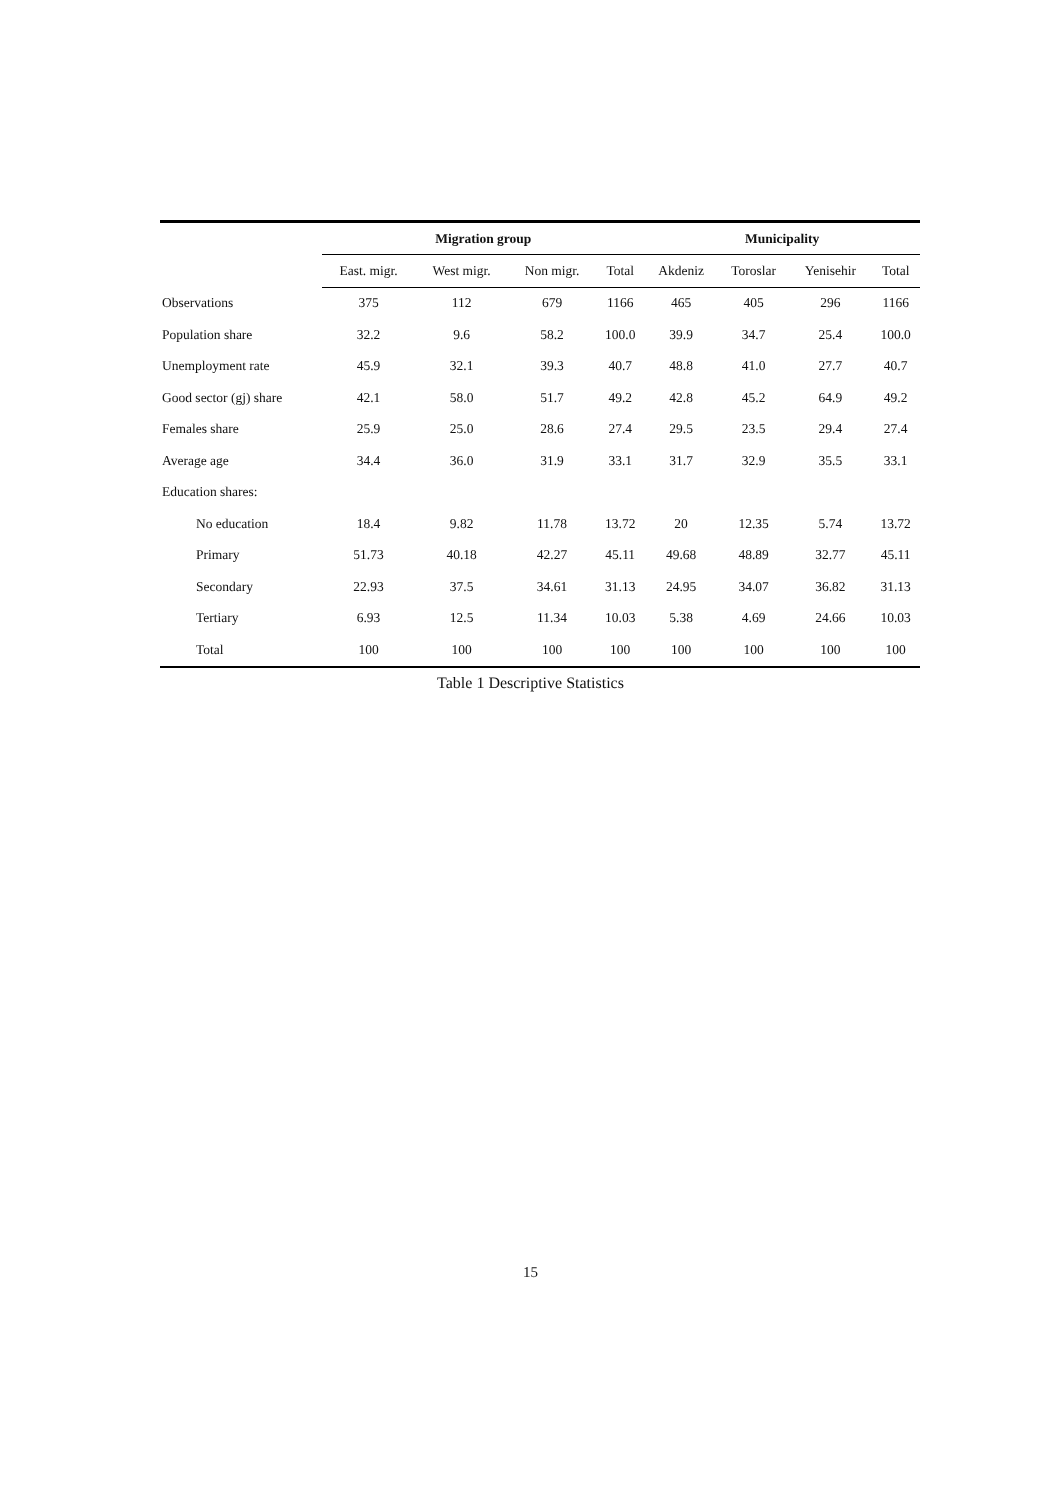| | Migration group | | | | Municipality | | | |
| --- | --- | --- | --- | --- | --- | --- | --- | --- |
| | East. migr. | West migr. | Non migr. | Total | Akdeniz | Toroslar | Yenisehir | Total |
| Observations | 375 | 112 | 679 | 1166 | 465 | 405 | 296 | 1166 |
| Population share | 32.2 | 9.6 | 58.2 | 100.0 | 39.9 | 34.7 | 25.4 | 100.0 |
| Unemployment rate | 45.9 | 32.1 | 39.3 | 40.7 | 48.8 | 41.0 | 27.7 | 40.7 |
| Good sector (gj) share | 42.1 | 58.0 | 51.7 | 49.2 | 42.8 | 45.2 | 64.9 | 49.2 |
| Females share | 25.9 | 25.0 | 28.6 | 27.4 | 29.5 | 23.5 | 29.4 | 27.4 |
| Average age | 34.4 | 36.0 | 31.9 | 33.1 | 31.7 | 32.9 | 35.5 | 33.1 |
| Education shares: | | | | | | | | |
| No education | 18.4 | 9.82 | 11.78 | 13.72 | 20 | 12.35 | 5.74 | 13.72 |
| Primary | 51.73 | 40.18 | 42.27 | 45.11 | 49.68 | 48.89 | 32.77 | 45.11 |
| Secondary | 22.93 | 37.5 | 34.61 | 31.13 | 24.95 | 34.07 | 36.82 | 31.13 |
| Tertiary | 6.93 | 12.5 | 11.34 | 10.03 | 5.38 | 4.69 | 24.66 | 10.03 |
| Total | 100 | 100 | 100 | 100 | 100 | 100 | 100 | 100 |
Table 1 Descriptive Statistics
15